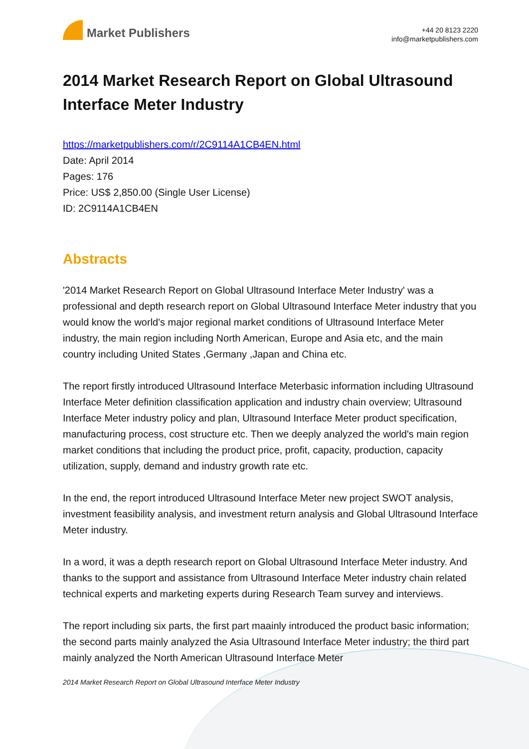Market Publishers
+44 20 8123 2220
info@marketpublishers.com
2014 Market Research Report on Global Ultrasound Interface Meter Industry
https://marketpublishers.com/r/2C9114A1CB4EN.html
Date: April 2014
Pages: 176
Price: US$ 2,850.00 (Single User License)
ID: 2C9114A1CB4EN
Abstracts
'2014 Market Research Report on Global Ultrasound Interface Meter Industry' was a professional and depth research report on Global Ultrasound Interface Meter industry that you would know the world's major regional market conditions of Ultrasound Interface Meter industry, the main region including North American, Europe and Asia etc, and the main country including United States ,Germany ,Japan and China etc.
The report firstly introduced Ultrasound Interface Meterbasic information including Ultrasound Interface Meter definition classification application and industry chain overview; Ultrasound Interface Meter industry policy and plan, Ultrasound Interface Meter product specification, manufacturing process, cost structure etc. Then we deeply analyzed the world's main region market conditions that including the product price, profit, capacity, production, capacity utilization, supply, demand and industry growth rate etc.
In the end, the report introduced Ultrasound Interface Meter new project SWOT analysis, investment feasibility analysis, and investment return analysis and Global Ultrasound Interface Meter industry.
In a word, it was a depth research report on Global Ultrasound Interface Meter industry. And thanks to the support and assistance from Ultrasound Interface Meter industry chain related technical experts and marketing experts during Research Team survey and interviews.
The report including six parts, the first part maainly introduced the product basic information; the second parts mainly analyzed the Asia Ultrasound Interface Meter industry; the third part mainly analyzed the North American Ultrasound Interface Meter
2014 Market Research Report on Global Ultrasound Interface Meter Industry